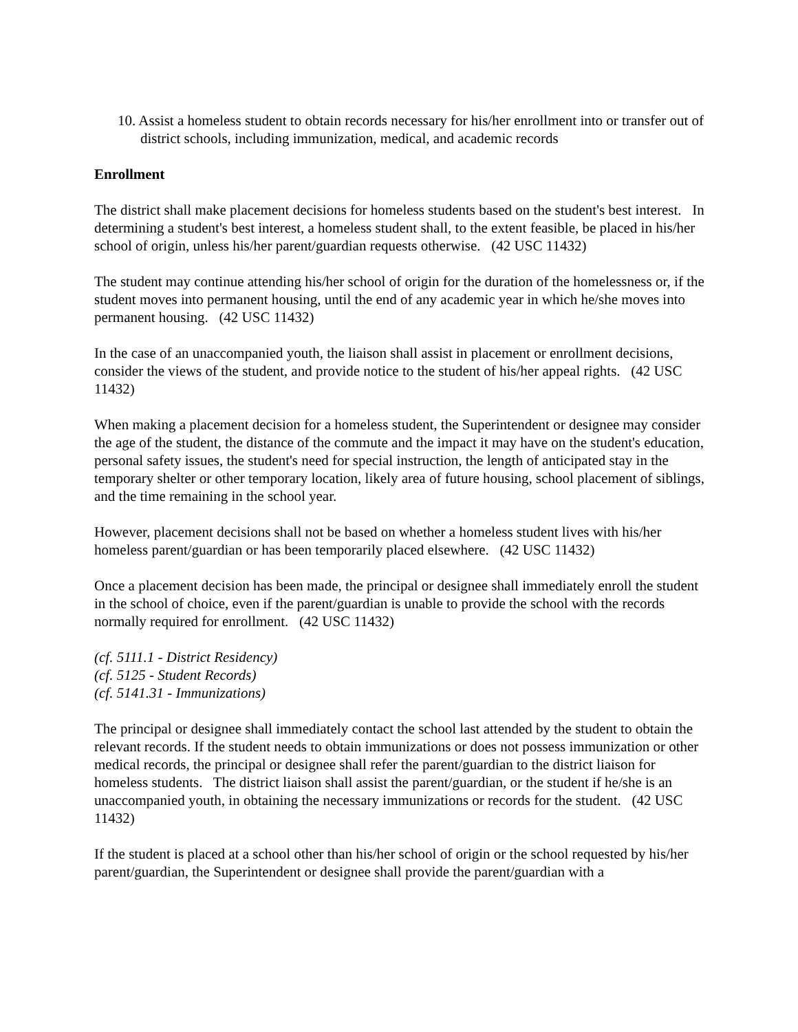10. Assist a homeless student to obtain records necessary for his/her enrollment into or transfer out of district schools, including immunization, medical, and academic records
Enrollment
The district shall make placement decisions for homeless students based on the student's best interest. In determining a student's best interest, a homeless student shall, to the extent feasible, be placed in his/her school of origin, unless his/her parent/guardian requests otherwise. (42 USC 11432)
The student may continue attending his/her school of origin for the duration of the homelessness or, if the student moves into permanent housing, until the end of any academic year in which he/she moves into permanent housing. (42 USC 11432)
In the case of an unaccompanied youth, the liaison shall assist in placement or enrollment decisions, consider the views of the student, and provide notice to the student of his/her appeal rights. (42 USC 11432)
When making a placement decision for a homeless student, the Superintendent or designee may consider the age of the student, the distance of the commute and the impact it may have on the student's education, personal safety issues, the student's need for special instruction, the length of anticipated stay in the temporary shelter or other temporary location, likely area of future housing, school placement of siblings, and the time remaining in the school year.
However, placement decisions shall not be based on whether a homeless student lives with his/her homeless parent/guardian or has been temporarily placed elsewhere. (42 USC 11432)
Once a placement decision has been made, the principal or designee shall immediately enroll the student in the school of choice, even if the parent/guardian is unable to provide the school with the records normally required for enrollment. (42 USC 11432)
(cf. 5111.1 - District Residency)
(cf. 5125 - Student Records)
(cf. 5141.31 - Immunizations)
The principal or designee shall immediately contact the school last attended by the student to obtain the relevant records. If the student needs to obtain immunizations or does not possess immunization or other medical records, the principal or designee shall refer the parent/guardian to the district liaison for homeless students. The district liaison shall assist the parent/guardian, or the student if he/she is an unaccompanied youth, in obtaining the necessary immunizations or records for the student. (42 USC 11432)
If the student is placed at a school other than his/her school of origin or the school requested by his/her parent/guardian, the Superintendent or designee shall provide the parent/guardian with a